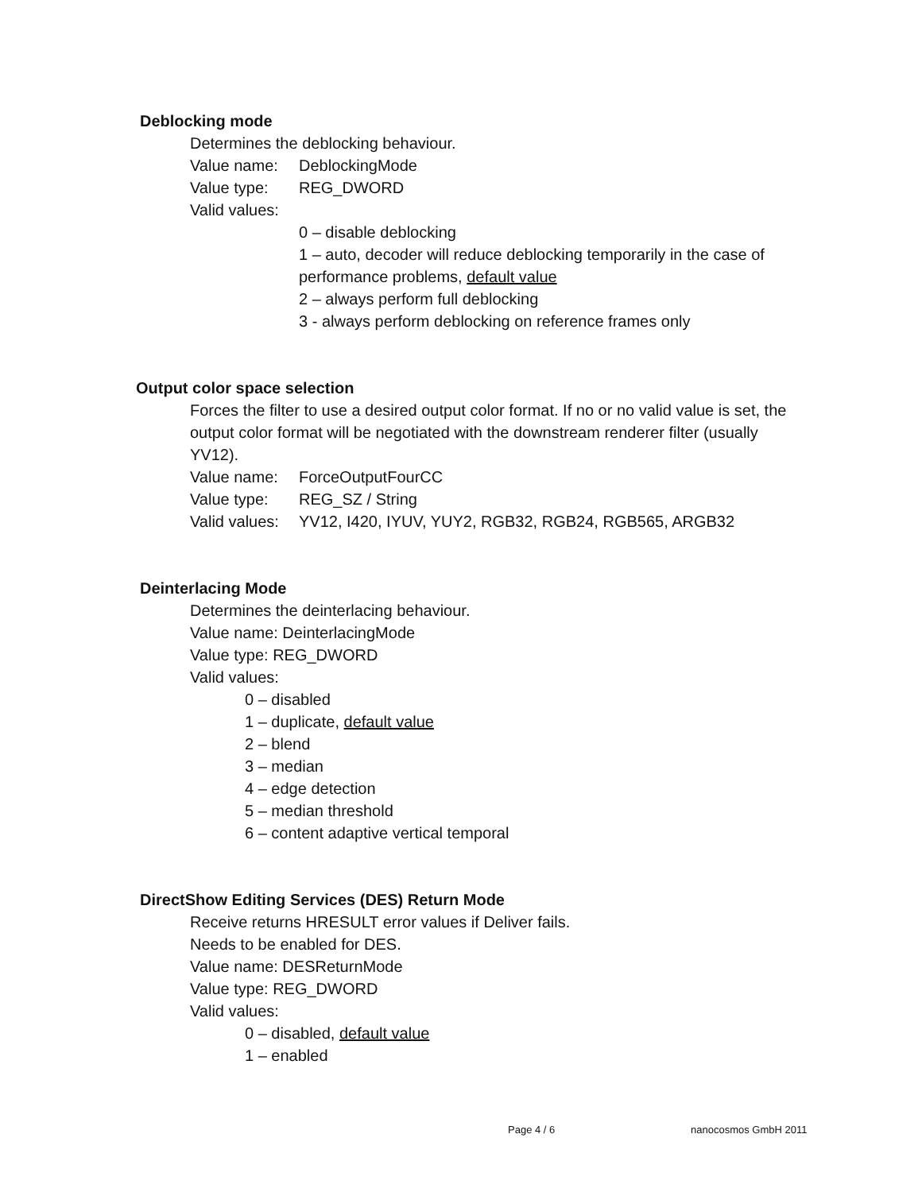Deblocking mode
Determines the deblocking behaviour.
Value name: DeblockingMode
Value type: REG_DWORD
Valid values:
0 – disable deblocking
1 – auto, decoder will reduce deblocking temporarily in the case of performance problems, default value
2 – always perform full deblocking
3 - always perform deblocking on reference frames only
Output color space selection
Forces the filter to use a desired output color format. If no or no valid value is set, the output color format will be negotiated with the downstream renderer filter (usually YV12).
Value name: ForceOutputFourCC
Value type: REG_SZ / String
Valid values: YV12, I420, IYUV, YUY2, RGB32, RGB24, RGB565, ARGB32
Deinterlacing Mode
Determines the deinterlacing behaviour.
Value name: DeinterlacingMode
Value type: REG_DWORD
Valid values:
0 – disabled
1 – duplicate, default value
2 – blend
3 – median
4 – edge detection
5 – median threshold
6 – content adaptive vertical temporal
DirectShow Editing Services (DES) Return Mode
Receive returns HRESULT error values if Deliver fails.
Needs to be enabled for DES.
Value name: DESReturnMode
Value type: REG_DWORD
Valid values:
0 – disabled, default value
1 – enabled
Page 4 / 6 nanocosmos GmbH 2011